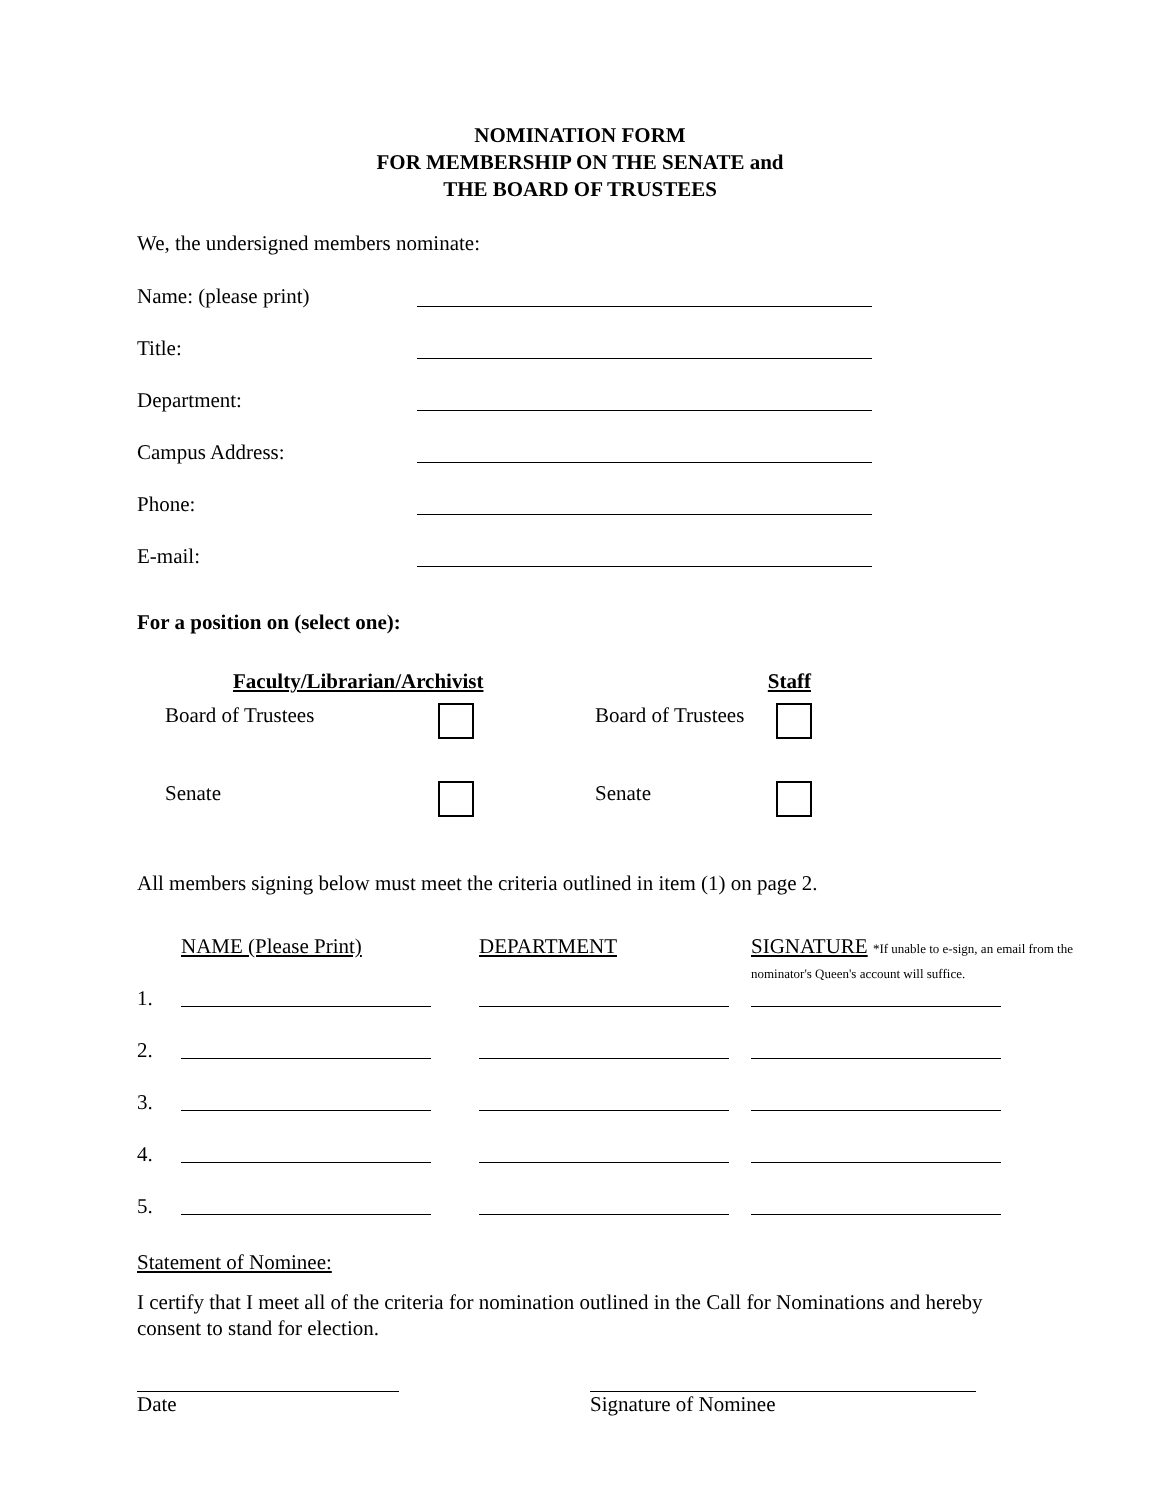NOMINATION FORM
FOR MEMBERSHIP ON THE SENATE and
THE BOARD OF TRUSTEES
We, the undersigned members nominate:
Name: (please print)
Title:
Department:
Campus Address:
Phone:
E-mail:
For a position on (select one):
| Faculty/Librarian/Archivist | | Staff | |
| --- | --- | --- | --- |
| Board of Trustees | | Board of Trustees | |
| Senate | | Senate | |
All members signing below must meet the criteria outlined in item (1) on page 2.
| | NAME (Please Print) | DEPARTMENT | SIGNATURE *If unable to e-sign, an email from the nominator's Queen's account will suffice. |
| 1. | | | |
| 2. | | | |
| 3. | | | |
| 4. | | | |
| 5. | | | |
Statement of Nominee:
I certify that I meet all of the criteria for nomination outlined in the Call for Nominations and hereby consent to stand for election.
Date Signature of Nominee